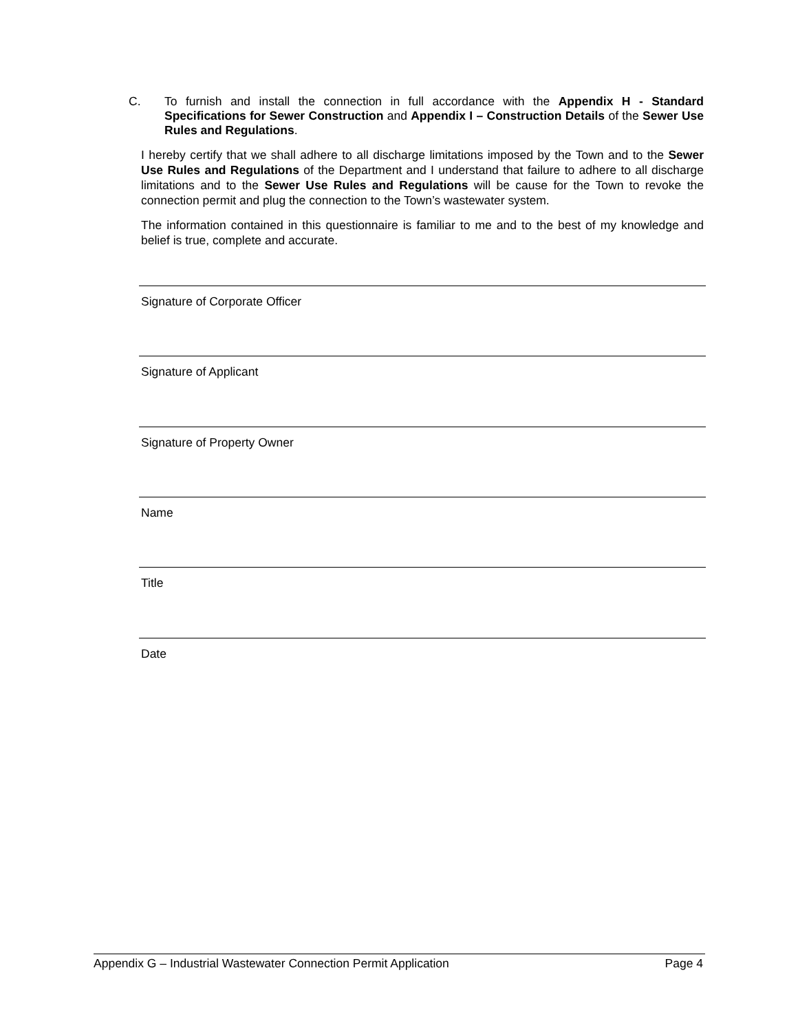C. To furnish and install the connection in full accordance with the Appendix H - Standard Specifications for Sewer Construction and Appendix I – Construction Details of the Sewer Use Rules and Regulations.
I hereby certify that we shall adhere to all discharge limitations imposed by the Town and to the Sewer Use Rules and Regulations of the Department and I understand that failure to adhere to all discharge limitations and to the Sewer Use Rules and Regulations will be cause for the Town to revoke the connection permit and plug the connection to the Town’s wastewater system.
The information contained in this questionnaire is familiar to me and to the best of my knowledge and belief is true, complete and accurate.
Signature of Corporate Officer
Signature of Applicant
Signature of Property Owner
Name
Title
Date
Appendix G – Industrial Wastewater Connection Permit Application Page 4